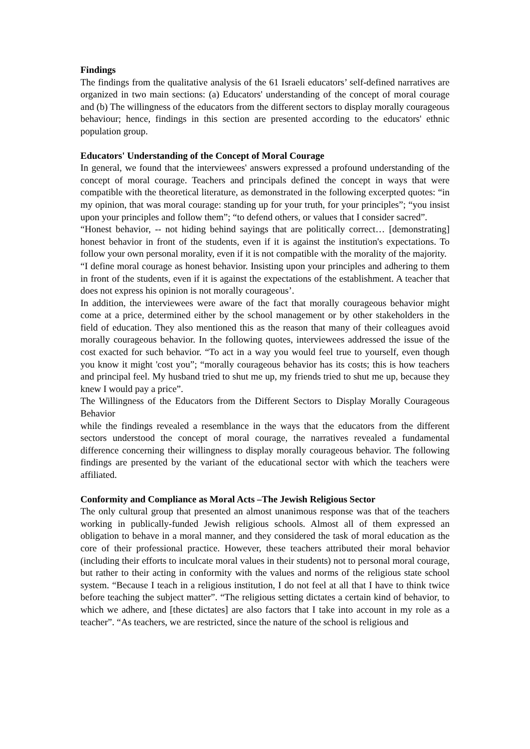Findings
The findings from the qualitative analysis of the 61 Israeli educators’ self-defined narratives are organized in two main sections: (a) Educators' understanding of the concept of moral courage and (b) The willingness of the educators from the different sectors to display morally courageous behaviour; hence, findings in this section are presented according to the educators' ethnic population group.
Educators' Understanding of the Concept of Moral Courage
In general, we found that the interviewees' answers expressed a profound understanding of the concept of moral courage. Teachers and principals defined the concept in ways that were compatible with the theoretical literature, as demonstrated in the following excerpted quotes: “in my opinion, that was moral courage: standing up for your truth, for your principles”; “you insist upon your principles and follow them”; “to defend others, or values that I consider sacred”.
“Honest behavior, -- not hiding behind sayings that are politically correct… [demonstrating] honest behavior in front of the students, even if it is against the institution's expectations. To follow your own personal morality, even if it is not compatible with the morality of the majority.
“I define moral courage as honest behavior. Insisting upon your principles and adhering to them in front of the students, even if it is against the expectations of the establishment. A teacher that does not express his opinion is not morally courageous’.
In addition, the interviewees were aware of the fact that morally courageous behavior might come at a price, determined either by the school management or by other stakeholders in the field of education. They also mentioned this as the reason that many of their colleagues avoid morally courageous behavior. In the following quotes, interviewees addressed the issue of the cost exacted for such behavior. “To act in a way you would feel true to yourself, even though you know it might 'cost you”; “morally courageous behavior has its costs; this is how teachers and principal feel. My husband tried to shut me up, my friends tried to shut me up, because they knew I would pay a price”.
The Willingness of the Educators from the Different Sectors to Display Morally Courageous Behavior
while the findings revealed a resemblance in the ways that the educators from the different sectors understood the concept of moral courage, the narratives revealed a fundamental difference concerning their willingness to display morally courageous behavior. The following findings are presented by the variant of the educational sector with which the teachers were affiliated.
Conformity and Compliance as Moral Acts –The Jewish Religious Sector
The only cultural group that presented an almost unanimous response was that of the teachers working in publically-funded Jewish religious schools. Almost all of them expressed an obligation to behave in a moral manner, and they considered the task of moral education as the core of their professional practice. However, these teachers attributed their moral behavior (including their efforts to inculcate moral values in their students) not to personal moral courage, but rather to their acting in conformity with the values and norms of the religious state school system. “Because I teach in a religious institution, I do not feel at all that I have to think twice before teaching the subject matter”. “The religious setting dictates a certain kind of behavior, to which we adhere, and [these dictates] are also factors that I take into account in my role as a teacher”. “As teachers, we are restricted, since the nature of the school is religious and